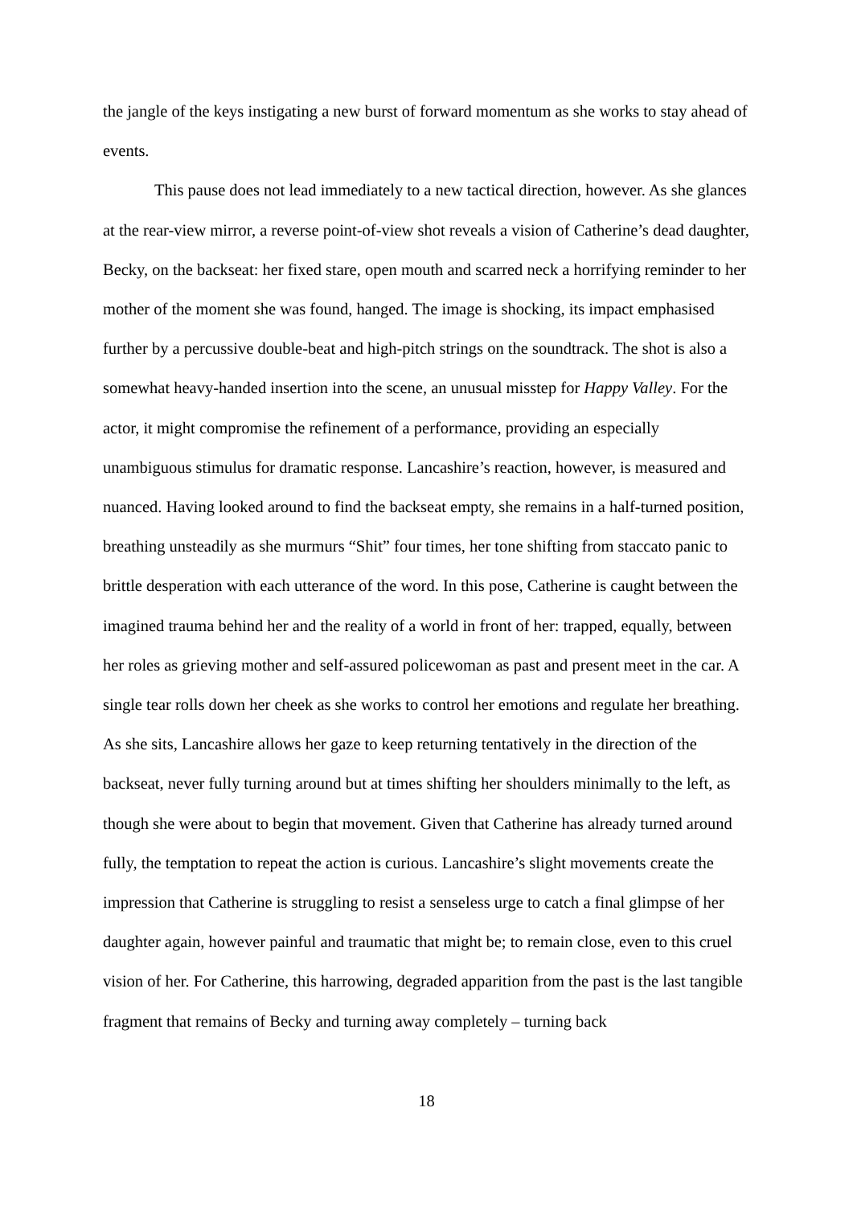the jangle of the keys instigating a new burst of forward momentum as she works to stay ahead of events.
This pause does not lead immediately to a new tactical direction, however. As she glances at the rear-view mirror, a reverse point-of-view shot reveals a vision of Catherine’s dead daughter, Becky, on the backseat: her fixed stare, open mouth and scarred neck a horrifying reminder to her mother of the moment she was found, hanged. The image is shocking, its impact emphasised further by a percussive double-beat and high-pitch strings on the soundtrack. The shot is also a somewhat heavy-handed insertion into the scene, an unusual misstep for Happy Valley. For the actor, it might compromise the refinement of a performance, providing an especially unambiguous stimulus for dramatic response. Lancashire’s reaction, however, is measured and nuanced. Having looked around to find the backseat empty, she remains in a half-turned position, breathing unsteadily as she murmurs “Shit” four times, her tone shifting from staccato panic to brittle desperation with each utterance of the word. In this pose, Catherine is caught between the imagined trauma behind her and the reality of a world in front of her: trapped, equally, between her roles as grieving mother and self-assured policewoman as past and present meet in the car. A single tear rolls down her cheek as she works to control her emotions and regulate her breathing. As she sits, Lancashire allows her gaze to keep returning tentatively in the direction of the backseat, never fully turning around but at times shifting her shoulders minimally to the left, as though she were about to begin that movement. Given that Catherine has already turned around fully, the temptation to repeat the action is curious. Lancashire’s slight movements create the impression that Catherine is struggling to resist a senseless urge to catch a final glimpse of her daughter again, however painful and traumatic that might be; to remain close, even to this cruel vision of her. For Catherine, this harrowing, degraded apparition from the past is the last tangible fragment that remains of Becky and turning away completely – turning back
18